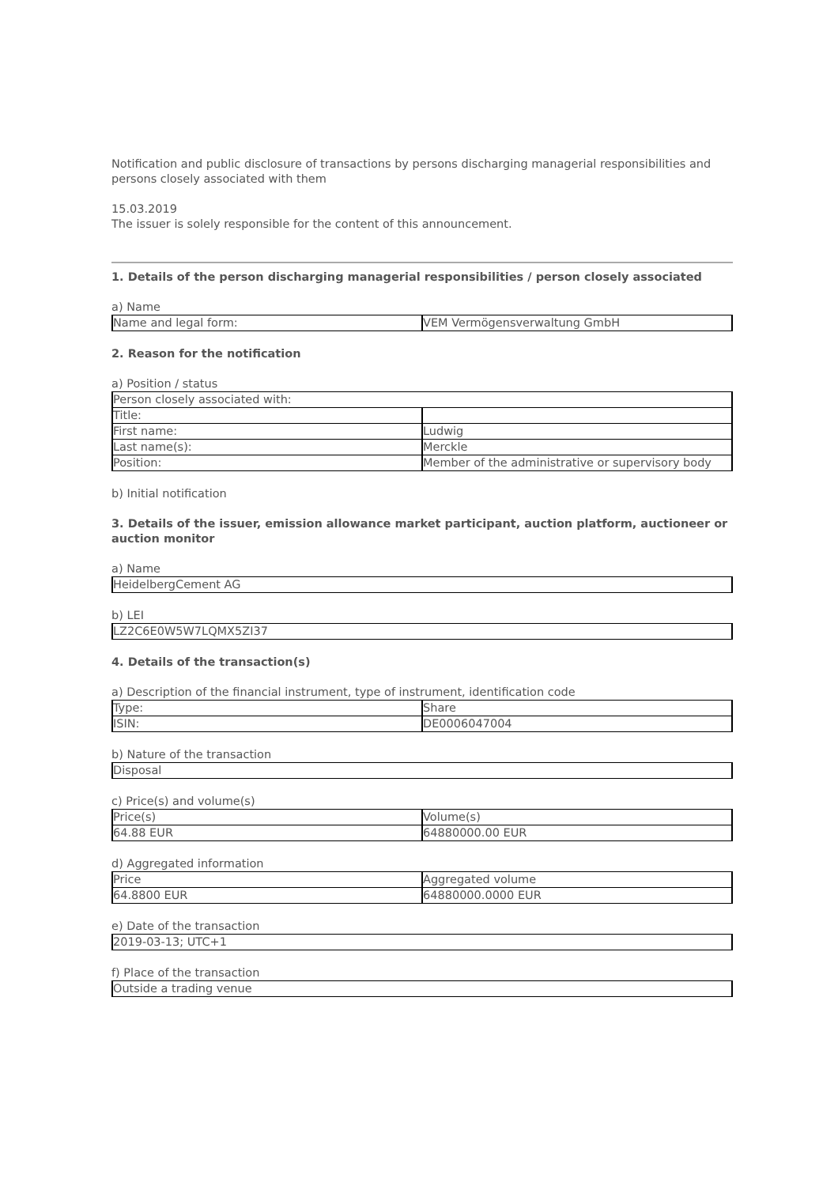Notification and public disclosure of transactions by persons discharging managerial responsibilities and persons closely associated with them
15.03.2019
The issuer is solely responsible for the content of this announcement.
1. Details of the person discharging managerial responsibilities / person closely associated
a) Name
| Name and legal form: | VEM Vermögensverwaltung GmbH |
2. Reason for the notification
a) Position / status
| Person closely associated with: | |
| Title: | |
| First name: | Ludwig |
| Last name(s): | Merckle |
| Position: | Member of the administrative or supervisory body |
b) Initial notification
3. Details of the issuer, emission allowance market participant, auction platform, auctioneer or auction monitor
a) Name
| HeidelbergCement AG |
b) LEI
| LZ2C6E0W5W7LQMX5ZI37 |
4. Details of the transaction(s)
a) Description of the financial instrument, type of instrument, identification code
| Type: | Share |
| ISIN: | DE0006047004 |
b) Nature of the transaction
| Disposal |
c) Price(s) and volume(s)
| Price(s) | Volume(s) |
| 64.88 EUR | 64880000.00 EUR |
d) Aggregated information
| Price | Aggregated volume |
| 64.8800 EUR | 64880000.0000 EUR |
e) Date of the transaction
| 2019-03-13; UTC+1 |
f) Place of the transaction
| Outside a trading venue |